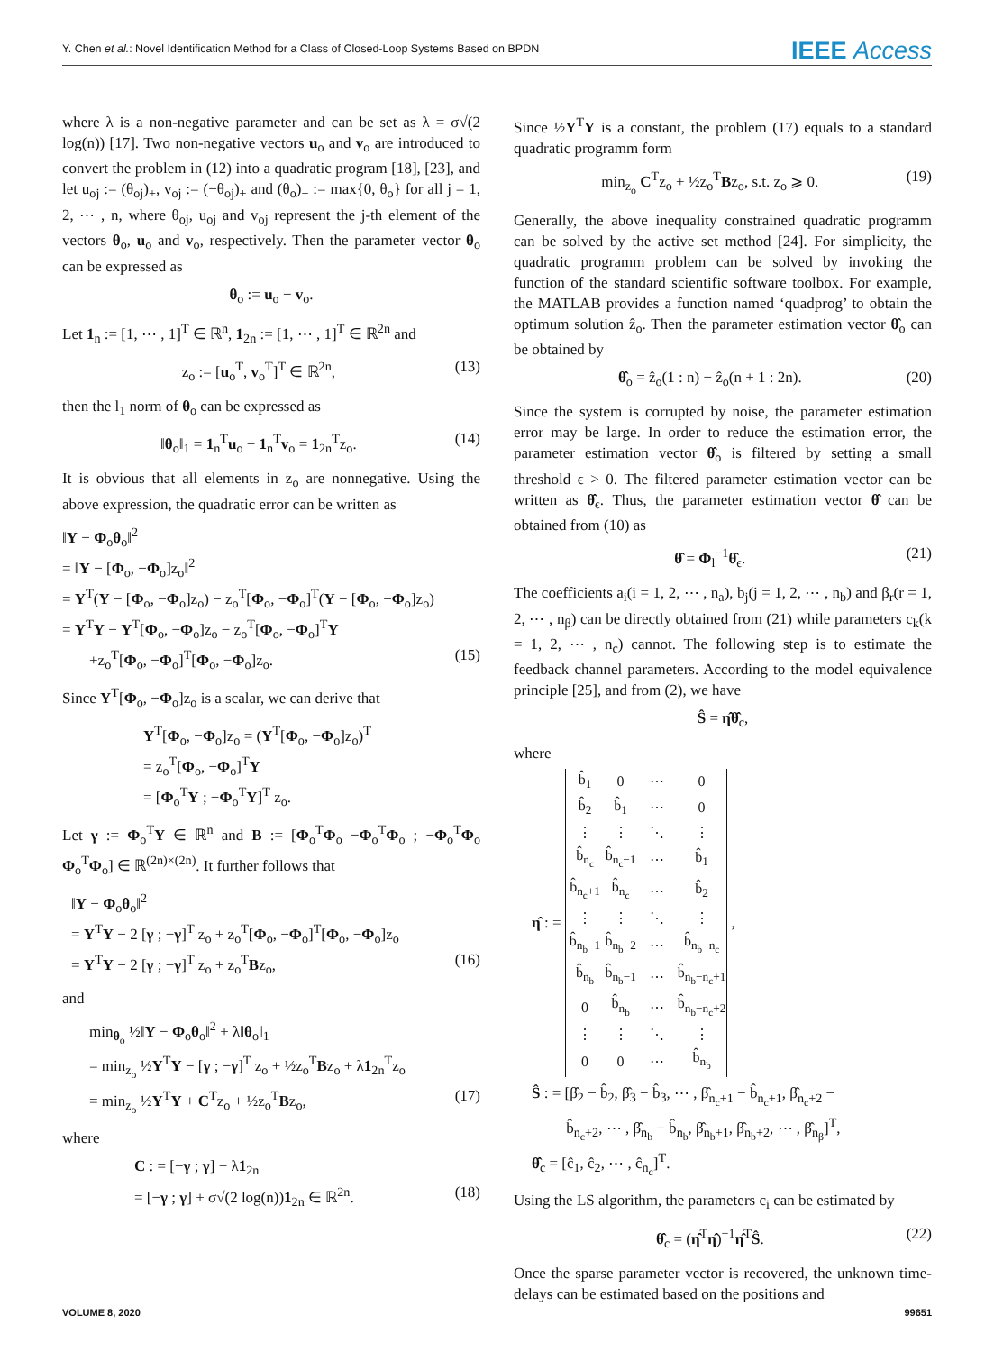Y. Chen et al.: Novel Identification Method for a Class of Closed-Loop Systems Based on BPDN IEEE Access
where λ is a non-negative parameter and can be set as λ = σ√(2 log(n)) [17]. Two non-negative vectors u<sub>o</sub> and v<sub>o</sub> are introduced to convert the problem in (12) into a quadratic program [18], [23], and let u<sub>oj</sub> := (θ<sub>oj</sub>)<sub>+</sub>, v<sub>oj</sub> := (−θ<sub>oj</sub>)<sub>+</sub> and (θ<sub>o</sub>)<sub>+</sub> := max{0, θ<sub>o</sub>} for all j = 1, 2, ⋯ , n, where θ<sub>oj</sub>, u<sub>oj</sub> and v<sub>oj</sub> represent the j-th element of the vectors θ<sub>o</sub>, u<sub>o</sub> and v<sub>o</sub>, respectively. Then the parameter vector θ<sub>o</sub> can be expressed as
θ<sub>o</sub> := u<sub>o</sub> − v<sub>o</sub>.
Let 1<sub>n</sub> := [1, ⋯ , 1]<sup>T</sup> ∈ ℝ<sup>n</sup>, 1<sub>2n</sub> := [1, ⋯ , 1]<sup>T</sup> ∈ ℝ<sup>2n</sup> and
z<sub>o</sub> := [u<sub>o</sub><sup>T</sup>, v<sub>o</sub><sup>T</sup>]<sup>T</sup> ∈ ℝ<sup>2n</sup>, (13)
then the l<sub>1</sub> norm of θ<sub>o</sub> can be expressed as
‖θ<sub>o</sub>‖<sub>1</sub> = 1<sub>n</sub><sup>T</sup>u<sub>o</sub> + 1<sub>n</sub><sup>T</sup>v<sub>o</sub> = 1<sub>2n</sub><sup>T</sup>z<sub>o</sub>. (14)
It is obvious that all elements in z<sub>o</sub> are nonnegative. Using the above expression, the quadratic error can be written as
‖Y − Φ<sub>o</sub>θ<sub>o</sub>‖<sup>2</sup>
= ‖Y − [Φ<sub>o</sub>, −Φ<sub>o</sub>]z<sub>o</sub>‖<sup>2</sup>
= Y<sup>T</sup>(Y − [Φ<sub>o</sub>, −Φ<sub>o</sub>]z<sub>o</sub>) − z<sub>o</sub><sup>T</sup>[Φ<sub>o</sub>, −Φ<sub>o</sub>]<sup>T</sup>(Y − [Φ<sub>o</sub>, −Φ<sub>o</sub>]z<sub>o</sub>)
= Y<sup>T</sup>Y − Y<sup>T</sup>[Φ<sub>o</sub>, −Φ<sub>o</sub>]z<sub>o</sub> − z<sub>o</sub><sup>T</sup>[Φ<sub>o</sub>, −Φ<sub>o</sub>]<sup>T</sup>Y
+z<sub>o</sub><sup>T</sup>[Φ<sub>o</sub>, −Φ<sub>o</sub>]<sup>T</sup>[Φ<sub>o</sub>, −Φ<sub>o</sub>]z<sub>o</sub>. (15)
Since Y<sup>T</sup>[Φ<sub>o</sub>, −Φ<sub>o</sub>]z<sub>o</sub> is a scalar, we can derive that
Y<sup>T</sup>[Φ<sub>o</sub>, −Φ<sub>o</sub>]z<sub>o</sub> = (Y<sup>T</sup>[Φ<sub>o</sub>, −Φ<sub>o</sub>]z<sub>o</sub>)<sup>T</sup>
= z<sub>o</sub><sup>T</sup>[Φ<sub>o</sub>, −Φ<sub>o</sub>]<sup>T</sup>Y
= [Φ<sub>o</sub><sup>T</sup>Y ; −Φ<sub>o</sub><sup>T</sup>Y]<sup>T</sup> z<sub>o</sub>.
Let γ := Φ<sub>o</sub><sup>T</sup>Y ∈ ℝ<sup>n</sup> and B := [Φ<sub>o</sub><sup>T</sup>Φ<sub>o</sub> −Φ<sub>o</sub><sup>T</sup>Φ<sub>o</sub> ; −Φ<sub>o</sub><sup>T</sup>Φ<sub>o</sub> Φ<sub>o</sub><sup>T</sup>Φ<sub>o</sub>] ∈ ℝ<sup>(2n)×(2n)</sup>. It further follows that
‖Y − Φ<sub>o</sub>θ<sub>o</sub>‖<sup>2</sup>
= Y<sup>T</sup>Y − 2 [γ ; −γ]<sup>T</sup> z<sub>o</sub> + z<sub>o</sub><sup>T</sup>[Φ<sub>o</sub>, −Φ<sub>o</sub>]<sup>T</sup>[Φ<sub>o</sub>, −Φ<sub>o</sub>]z<sub>o</sub>
= Y<sup>T</sup>Y − 2 [γ ; −γ]<sup>T</sup> z<sub>o</sub> + z<sub>o</sub><sup>T</sup>Bz<sub>o</sub>, (16)
and
min<sub>θ<sub>o</sub></sub> ½‖Y − Φ<sub>o</sub>θ<sub>o</sub>‖<sup>2</sup> + λ‖θ<sub>o</sub>‖<sub>1</sub>
= min<sub>z<sub>o</sub></sub> ½Y<sup>T</sup>Y − [γ ; −γ]<sup>T</sup> z<sub>o</sub> + ½z<sub>o</sub><sup>T</sup>Bz<sub>o</sub> + λ1<sub>2n</sub><sup>T</sup>z<sub>o</sub>
= min<sub>z<sub>o</sub></sub> ½Y<sup>T</sup>Y + C<sup>T</sup>z<sub>o</sub> + ½z<sub>o</sub><sup>T</sup>Bz<sub>o</sub>, (17)
where
C : = [−γ ; γ] + λ1<sub>2n</sub>
= [−γ ; γ] + σ√(2 log(n))1<sub>2n</sub> ∈ ℝ<sup>2n</sup>. (18)
Since ½Y<sup>T</sup>Y is a constant, the problem (17) equals to a standard quadratic programm form
min<sub>z<sub>o</sub></sub> C<sup>T</sup>z<sub>o</sub> + ½z<sub>o</sub><sup>T</sup>Bz<sub>o</sub>, s.t. z<sub>o</sub> ⩾ 0. (19)
Generally, the above inequality constrained quadratic programm can be solved by the active set method [24]. For simplicity, the quadratic programm problem can be solved by invoking the function of the standard scientific software toolbox. For example, the MATLAB provides a function named ‘quadprog’ to obtain the optimum solution ẑ<sub>o</sub>. Then the parameter estimation vector θ̂<sub>o</sub> can be obtained by
θ̂<sub>o</sub> = ẑ<sub>o</sub>(1 : n) − ẑ<sub>o</sub>(n + 1 : 2n). (20)
Since the system is corrupted by noise, the parameter estimation error may be large. In order to reduce the estimation error, the parameter estimation vector θ̂<sub>o</sub> is filtered by setting a small threshold ϵ > 0. The filtered parameter estimation vector can be written as θ̂<sub>ϵ</sub>. Thus, the parameter estimation vector θ̂ can be obtained from (10) as
θ̂ = Φ<sub>l</sub><sup>−1</sup>θ̂<sub>ϵ</sub>. (21)
The coefficients a<sub>i</sub>(i = 1, 2, ⋯ , n<sub>a</sub>), b<sub>j</sub>(j = 1, 2, ⋯ , n<sub>b</sub>) and β<sub>r</sub>(r = 1, 2, ⋯ , n<sub>β</sub>) can be directly obtained from (21) while parameters c<sub>k</sub>(k = 1, 2, ⋯ , n<sub>c</sub>) cannot. The following step is to estimate the feedback channel parameters. According to the model equivalence principle [25], and from (2), we have
Ŝ = η̂θ̂<sub>c</sub>,
where
η̂ : =
| b̂<sub>1</sub> | 0 | ⋯ | 0 |
| b̂<sub>2</sub> | b̂<sub>1</sub> | ⋯ | 0 |
| ⋮ | ⋮ | ⋱ | ⋮ |
| b̂<sub>n<sub>c</sub></sub> | b̂<sub>n<sub>c</sub>−1</sub> | ⋯ | b̂<sub>1</sub> |
| b̂<sub>n<sub>c</sub>+1</sub> | b̂<sub>n<sub>c</sub></sub> | ⋯ | b̂<sub>2</sub> |
| ⋮ | ⋮ | ⋱ | ⋮ |
| b̂<sub>n<sub>b</sub>−1</sub> | b̂<sub>n<sub>b</sub>−2</sub> | ⋯ | b̂<sub>n<sub>b</sub>−n<sub>c</sub></sub> |
| b̂<sub>n<sub>b</sub></sub> | b̂<sub>n<sub>b</sub>−1</sub> | ⋯ | b̂<sub>n<sub>b</sub>−n<sub>c</sub>+1</sub> |
| 0 | b̂<sub>n<sub>b</sub></sub> | ⋯ | b̂<sub>n<sub>b</sub>−n<sub>c</sub>+2</sub> |
| ⋮ | ⋮ | ⋱ | ⋮ |
| 0 | 0 | ⋯ | b̂<sub>n<sub>b</sub></sub> |
,
Ŝ : = [β̂<sub>2</sub> − b̂<sub>2</sub>, β̂<sub>3</sub> − b̂<sub>3</sub>, ⋯ , β̂<sub>n<sub>c</sub>+1</sub> − b̂<sub>n<sub>c</sub>+1</sub>, β̂<sub>n<sub>c</sub>+2</sub> −
b̂<sub>n<sub>c</sub>+2</sub>, ⋯ , β̂<sub>n<sub>b</sub></sub> − b̂<sub>n<sub>b</sub></sub>, β̂<sub>n<sub>b</sub>+1</sub>, β̂<sub>n<sub>b</sub>+2</sub>, ⋯ , β̂<sub>n<sub>β</sub></sub>]<sup>T</sup>,
θ̂<sub>c</sub> = [ĉ<sub>1</sub>, ĉ<sub>2</sub>, ⋯ , ĉ<sub>n<sub>c</sub></sub>]<sup>T</sup>.
Using the LS algorithm, the parameters c<sub>i</sub> can be estimated by
θ̂<sub>c</sub> = (η̂<sup>T</sup>η̂)<sup>−1</sup>η̂<sup>T</sup>Ŝ. (22)
Once the sparse parameter vector is recovered, the unknown time-delays can be estimated based on the positions and
VOLUME 8, 2020 99651